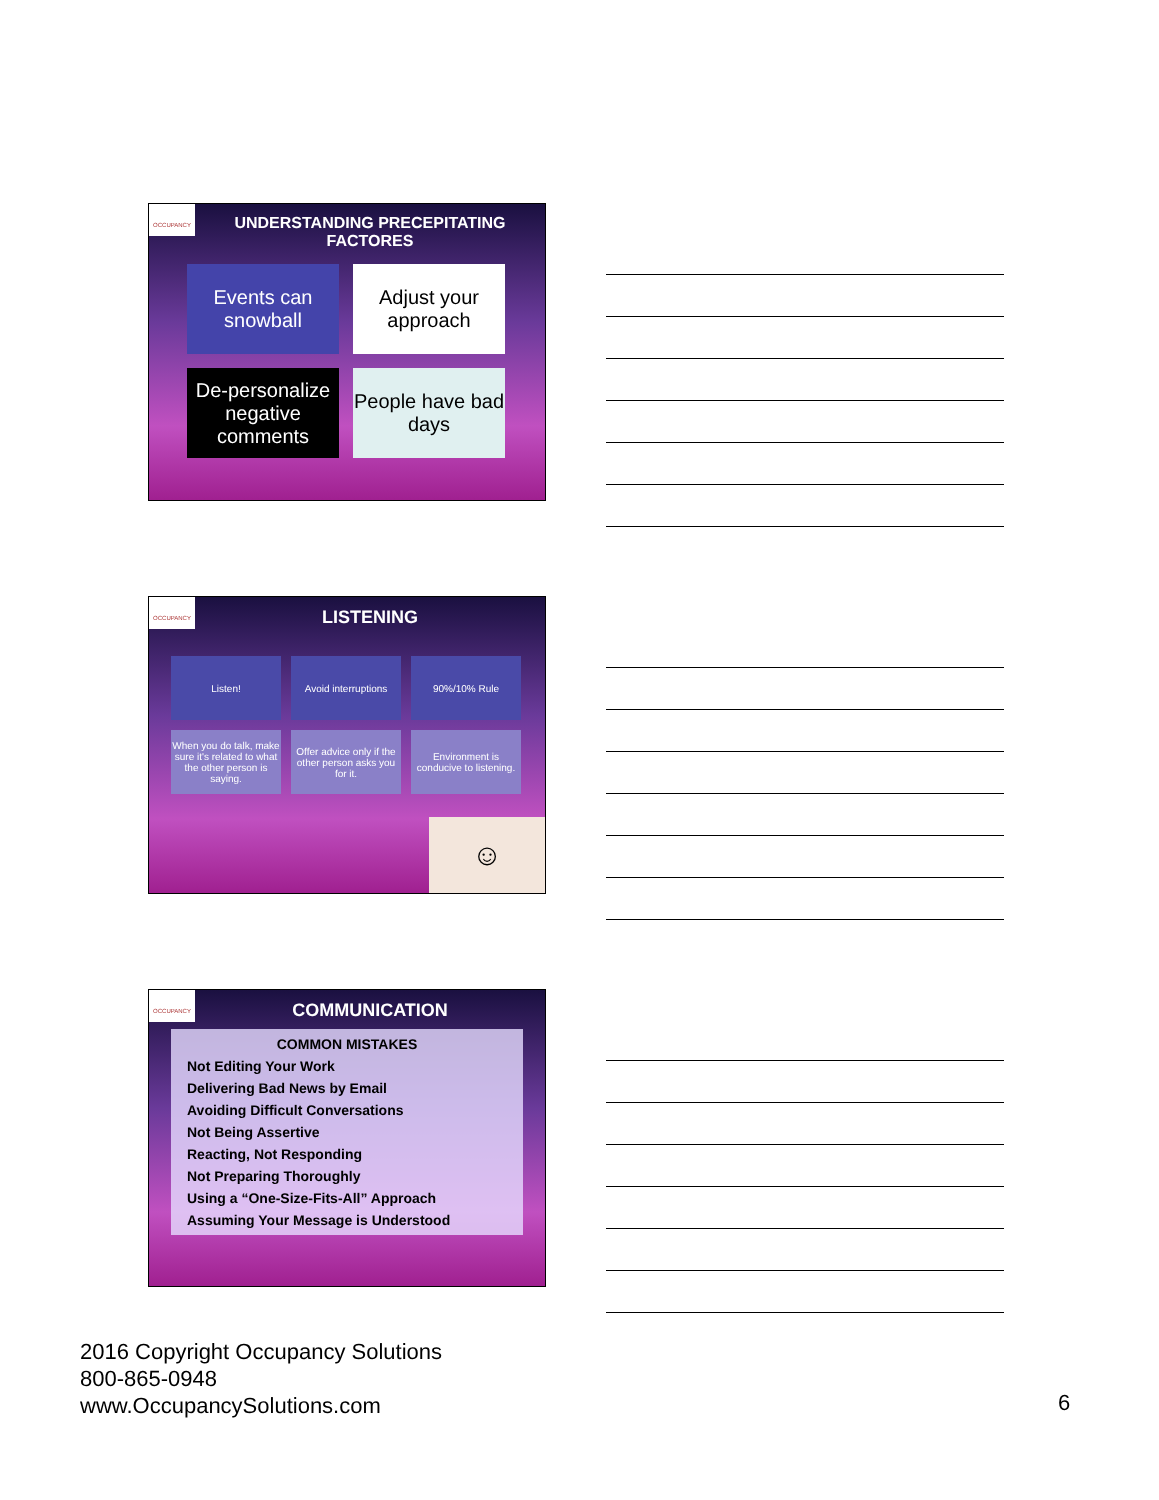OCCUPANCY
UNDERSTANDING PRECEPITATING FACTORES
Events can snowball
Adjust your approach
De-personalize negative comments
People have bad days
OCCUPANCY
LISTENING
Listen!
Avoid interruptions
90%/10% Rule
When you do talk, make sure it's related to what the other person is saying.
Offer advice only if the other person asks you for it.
Environment is conducive to listening.
☺
OCCUPANCY
COMMUNICATION
COMMON MISTAKES
Not Editing Your Work
Delivering Bad News by Email
Avoiding Difficult Conversations
Not Being Assertive
Reacting, Not Responding
Not Preparing Thoroughly
Using a “One-Size-Fits-All” Approach
Assuming Your Message is Understood
2016 Copyright Occupancy Solutions
800-865-0948
www.OccupancySolutions.com
6